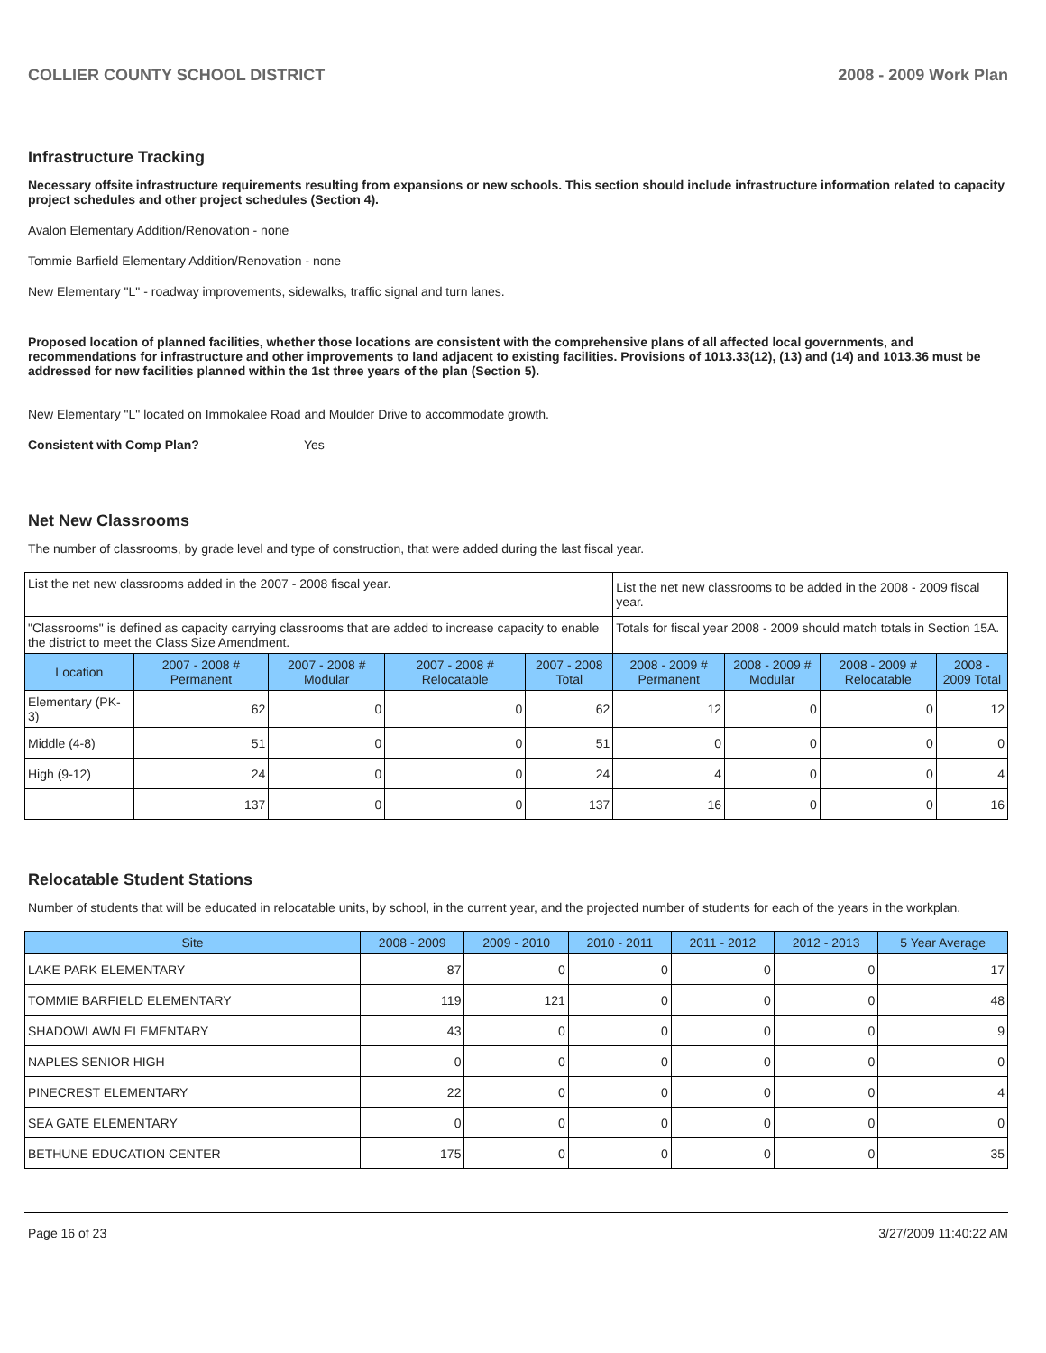COLLIER COUNTY SCHOOL DISTRICT 2008 - 2009 Work Plan
Infrastructure Tracking
Necessary offsite infrastructure requirements resulting from expansions or new schools. This section should include infrastructure information related to capacity project schedules and other project schedules (Section 4).
Avalon Elementary Addition/Renovation - none
Tommie Barfield Elementary Addition/Renovation - none
New Elementary "L" - roadway improvements, sidewalks, traffic signal and turn lanes.
Proposed location of planned facilities, whether those locations are consistent with the comprehensive plans of all affected local governments, and recommendations for infrastructure and other improvements to land adjacent to existing facilities. Provisions of 1013.33(12), (13) and (14) and 1013.36 must be addressed for new facilities planned within the 1st three years of the plan (Section 5).
New Elementary "L" located on Immokalee Road and Moulder Drive to accommodate growth.
Consistent with Comp Plan? Yes
Net New Classrooms
The number of classrooms, by grade level and type of construction, that were added during the last fiscal year.
| List the net new classrooms added in the 2007 - 2008 fiscal year. | | | | | List the net new classrooms to be added in the 2008 - 2009 fiscal year. | | | |
| "Classrooms" is defined as capacity carrying classrooms that are added to increase capacity to enable the district to meet the Class Size Amendment. | | | | | Totals for fiscal year 2008 - 2009 should match totals in Section 15A. | | | |
| Location | 2007 - 2008 # Permanent | 2007 - 2008 # Modular | 2007 - 2008 # Relocatable | 2007 - 2008 Total | 2008 - 2009 # Permanent | 2008 - 2009 # Modular | 2008 - 2009 # Relocatable | 2008 - 2009 Total |
| Elementary (PK-3) | 62 | 0 | 0 | 62 | 12 | 0 | 0 | 12 |
| Middle (4-8) | 51 | 0 | 0 | 51 | 0 | 0 | 0 | 0 |
| High (9-12) | 24 | 0 | 0 | 24 | 4 | 0 | 0 | 4 |
| | 137 | 0 | 0 | 137 | 16 | 0 | 0 | 16 |
Relocatable Student Stations
Number of students that will be educated in relocatable units, by school, in the current year, and the projected number of students for each of the years in the workplan.
| Site | 2008 - 2009 | 2009 - 2010 | 2010 - 2011 | 2011 - 2012 | 2012 - 2013 | 5 Year Average |
| --- | --- | --- | --- | --- | --- | --- |
| LAKE PARK ELEMENTARY | 87 | 0 | 0 | 0 | 0 | 17 |
| TOMMIE BARFIELD ELEMENTARY | 119 | 121 | 0 | 0 | 0 | 48 |
| SHADOWLAWN ELEMENTARY | 43 | 0 | 0 | 0 | 0 | 9 |
| NAPLES SENIOR HIGH | 0 | 0 | 0 | 0 | 0 | 0 |
| PINECREST ELEMENTARY | 22 | 0 | 0 | 0 | 0 | 4 |
| SEA GATE ELEMENTARY | 0 | 0 | 0 | 0 | 0 | 0 |
| BETHUNE EDUCATION CENTER | 175 | 0 | 0 | 0 | 0 | 35 |
Page 16 of 23 3/27/2009 11:40:22 AM